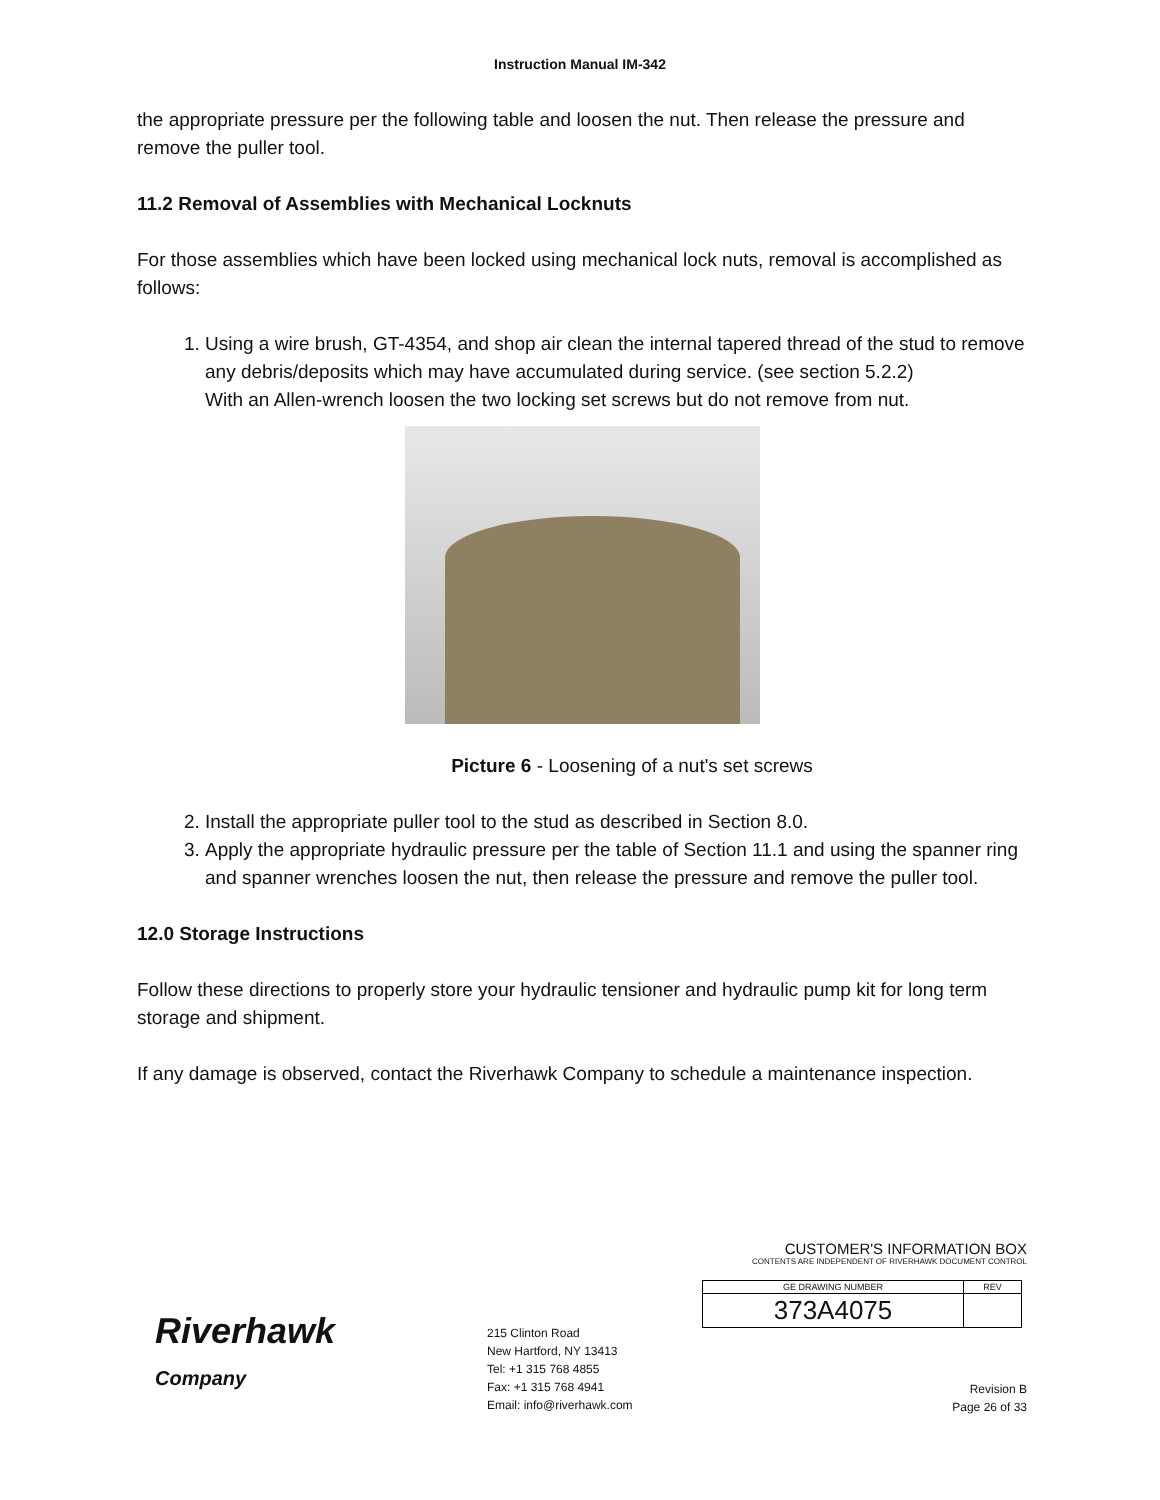Instruction Manual IM-342
the appropriate pressure per the following table and loosen the nut. Then release the pressure and remove the puller tool.
11.2 Removal of Assemblies with Mechanical Locknuts
For those assemblies which have been locked using mechanical lock nuts, removal is accomplished as follows:
1. Using a wire brush, GT-4354, and shop air clean the internal tapered thread of the stud to remove any debris/deposits which may have accumulated during service. (see section 5.2.2)
With an Allen-wrench loosen the two locking set screws but do not remove from nut.
Picture 6 - Loosening of a nut's set screws
2. Install the appropriate puller tool to the stud as described in Section 8.0.
3. Apply the appropriate hydraulic pressure per the table of Section 11.1 and using the spanner ring and spanner wrenches loosen the nut, then release the pressure and remove the puller tool.
12.0 Storage Instructions
Follow these directions to properly store your hydraulic tensioner and hydraulic pump kit for long term storage and shipment.
If any damage is observed, contact the Riverhawk Company to schedule a maintenance inspection.
Riverhawk
Company
215 Clinton Road
New Hartford, NY 13413
Tel: +1 315 768 4855
Fax: +1 315 768 4941
Email: info@riverhawk.com
CUSTOMER'S INFORMATION BOX
CONTENTS ARE INDEPENDENT OF RIVERHAWK DOCUMENT CONTROL
| GE DRAWING NUMBER | REV |
| --- | --- |
| 373A4075 | |
Revision B
Page 26 of 33